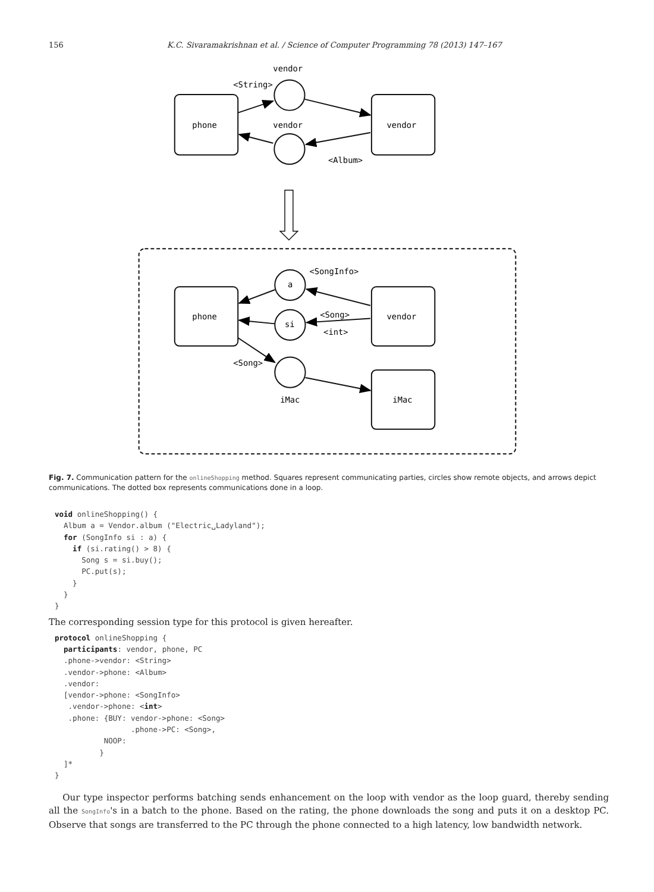156 K.C. Sivaramakrishnan et al. / Science of Computer Programming 78 (2013) 147–167
vendor
<String>
phone
vendor
vendor
<Album>
<SongInfo>
a
si
phone
vendor
<Song>
<int>
<Song>
iMac
iMac
Fig. 7. Communication pattern for the onlineShopping method. Squares represent communicating parties, circles show remote objects, and arrows depict communications. The dotted box represents communications done in a loop.
void onlineShopping() {
  Album a = Vendor.album ("Electric␣Ladyland");
  for (SongInfo si : a) {
    if (si.rating() > 8) {
      Song s = si.buy();
      PC.put(s);
    }
  }
}
The corresponding session type for this protocol is given hereafter.
protocol onlineShopping {
  participants: vendor, phone, PC
  .phone->vendor: <String>
  .vendor->phone: <Album>
  .vendor:
  [vendor->phone: <SongInfo>
   .vendor->phone: <int>
   .phone: {BUY: vendor->phone: <Song>
                 .phone->PC: <Song>,
           NOOP:
          }
  ]*
}
Our type inspector performs batching sends enhancement on the loop with vendor as the loop guard, thereby sending all the SongInfo's in a batch to the phone. Based on the rating, the phone downloads the song and puts it on a desktop PC. Observe that songs are transferred to the PC through the phone connected to a high latency, low bandwidth network.